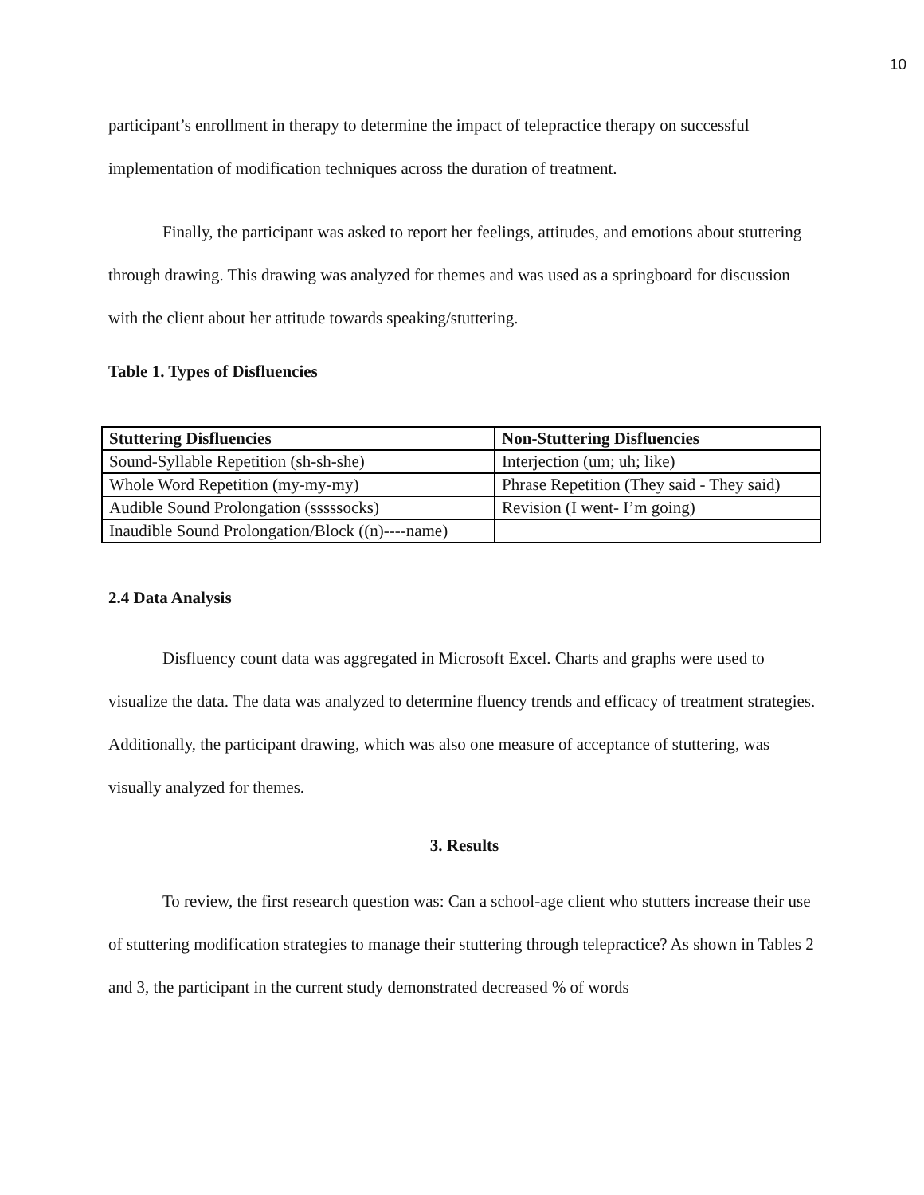10
participant’s enrollment in therapy to determine the impact of telepractice therapy on successful implementation of modification techniques across the duration of treatment.
Finally, the participant was asked to report her feelings, attitudes, and emotions about stuttering through drawing. This drawing was analyzed for themes and was used as a springboard for discussion with the client about her attitude towards speaking/stuttering.
Table 1. Types of Disfluencies
| Stuttering Disfluencies | Non-Stuttering Disfluencies |
| --- | --- |
| Sound-Syllable Repetition (sh-sh-she) | Interjection (um; uh; like) |
| Whole Word Repetition (my-my-my) | Phrase Repetition (They said - They said) |
| Audible Sound Prolongation (sssssocks) | Revision (I went- I’m going) |
| Inaudible Sound Prolongation/Block ((n)----name) | |
2.4 Data Analysis
Disfluency count data was aggregated in Microsoft Excel. Charts and graphs were used to visualize the data. The data was analyzed to determine fluency trends and efficacy of treatment strategies. Additionally, the participant drawing, which was also one measure of acceptance of stuttering, was visually analyzed for themes.
3. Results
To review, the first research question was: Can a school-age client who stutters increase their use of stuttering modification strategies to manage their stuttering through telepractice? As shown in Tables 2 and 3, the participant in the current study demonstrated decreased % of words